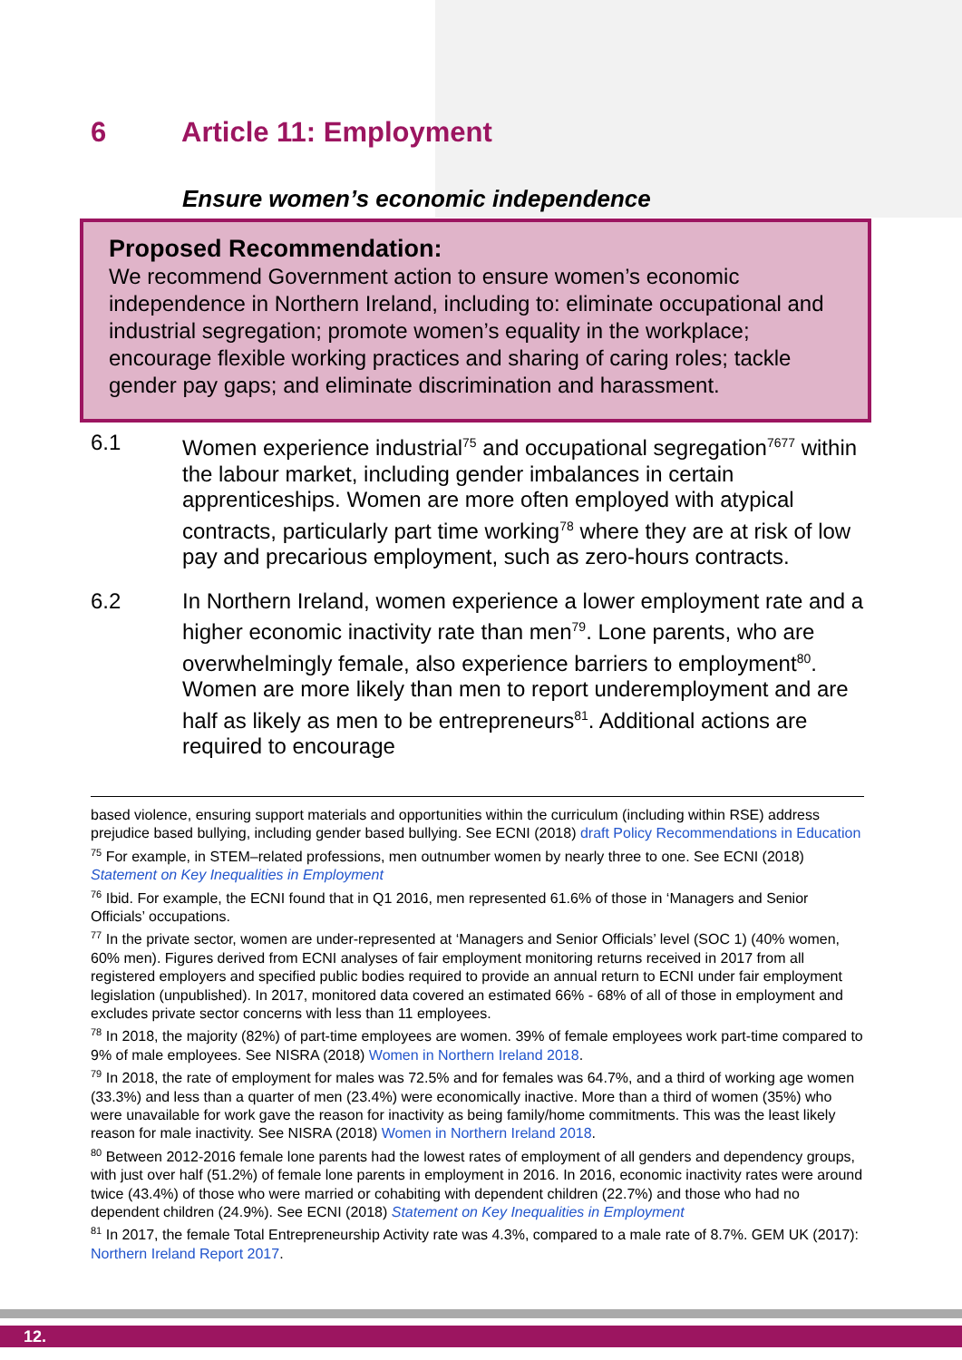6 Article 11: Employment
Ensure women’s economic independence
Proposed Recommendation:
We recommend Government action to ensure women’s economic independence in Northern Ireland, including to: eliminate occupational and industrial segregation; promote women’s equality in the workplace; encourage flexible working practices and sharing of caring roles; tackle gender pay gaps; and eliminate discrimination and harassment.
6.1 Women experience industrial<sup>75</sup> and occupational segregation<sup>7677</sup> within the labour market, including gender imbalances in certain apprenticeships. Women are more often employed with atypical contracts, particularly part time working<sup>78</sup> where they are at risk of low pay and precarious employment, such as zero-hours contracts.
6.2 In Northern Ireland, women experience a lower employment rate and a higher economic inactivity rate than men<sup>79</sup>. Lone parents, who are overwhelmingly female, also experience barriers to employment<sup>80</sup>. Women are more likely than men to report underemployment and are half as likely as men to be entrepreneurs<sup>81</sup>. Additional actions are required to encourage
based violence, ensuring support materials and opportunities within the curriculum (including within RSE) address prejudice based bullying, including gender based bullying. See ECNI (2018) draft Policy Recommendations in Education
<sup>75</sup> For example, in STEM–related professions, men outnumber women by nearly three to one. See ECNI (2018) Statement on Key Inequalities in Employment
<sup>76</sup> Ibid. For example, the ECNI found that in Q1 2016, men represented 61.6% of those in ‘Managers and Senior Officials’ occupations.
<sup>77</sup> In the private sector, women are under-represented at ‘Managers and Senior Officials’ level (SOC 1) (40% women, 60% men). Figures derived from ECNI analyses of fair employment monitoring returns received in 2017 from all registered employers and specified public bodies required to provide an annual return to ECNI under fair employment legislation (unpublished). In 2017, monitored data covered an estimated 66% - 68% of all of those in employment and excludes private sector concerns with less than 11 employees.
<sup>78</sup> In 2018, the majority (82%) of part-time employees are women. 39% of female employees work part-time compared to 9% of male employees. See NISRA (2018) Women in Northern Ireland 2018.
<sup>79</sup> In 2018, the rate of employment for males was 72.5% and for females was 64.7%, and a third of working age women (33.3%) and less than a quarter of men (23.4%) were economically inactive. More than a third of women (35%) who were unavailable for work gave the reason for inactivity as being family/home commitments. This was the least likely reason for male inactivity. See NISRA (2018) Women in Northern Ireland 2018.
<sup>80</sup> Between 2012-2016 female lone parents had the lowest rates of employment of all genders and dependency groups, with just over half (51.2%) of female lone parents in employment in 2016. In 2016, economic inactivity rates were around twice (43.4%) of those who were married or cohabiting with dependent children (22.7%) and those who had no dependent children (24.9%). See ECNI (2018) Statement on Key Inequalities in Employment
<sup>81</sup> In 2017, the female Total Entrepreneurship Activity rate was 4.3%, compared to a male rate of 8.7%. GEM UK (2017): Northern Ireland Report 2017.
12.